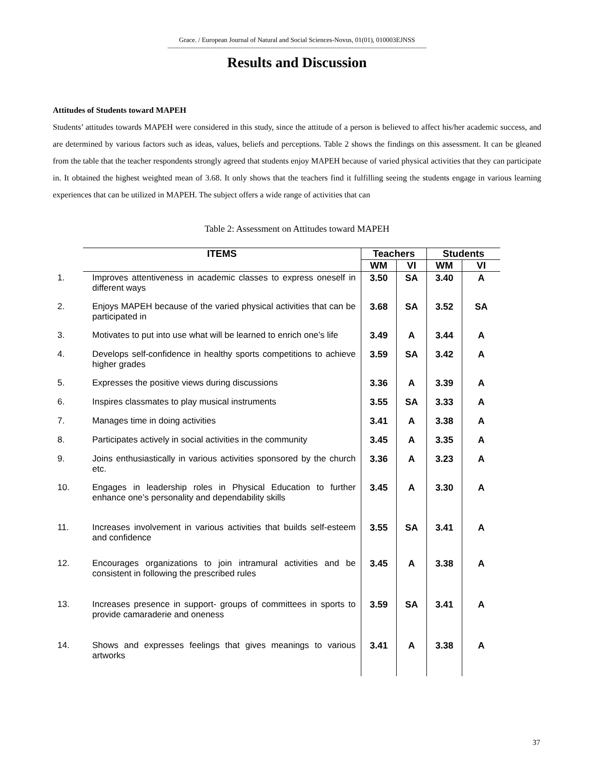Grace. / European Journal of Natural and Social Sciences-Novus, 01(01), 010003EJNSS
------------------------------------------------------------------------------------------------------------------------------------------
Results and Discussion
Attitudes of Students toward MAPEH
Students’ attitudes towards MAPEH were considered in this study, since the attitude of a person is believed to affect his/her academic success, and are determined by various factors such as ideas, values, beliefs and perceptions. Table 2 shows the findings on this assessment. It can be gleaned from the table that the teacher respondents strongly agreed that students enjoy MAPEH because of varied physical activities that they can participate in. It obtained the highest weighted mean of 3.68. It only shows that the teachers find it fulfilling seeing the students engage in various learning experiences that can be utilized in MAPEH. The subject offers a wide range of activities that can
Table 2: Assessment on Attitudes toward MAPEH
| ITEMS | Teachers | | Students | |
| --- | --- | --- | --- | --- |
| | WM | VI | WM | VI |
| 1. Improves attentiveness in academic classes to express oneself in different ways | 3.50 | SA | 3.40 | A |
| 2. Enjoys MAPEH because of the varied physical activities that can be participated in | 3.68 | SA | 3.52 | SA |
| 3. Motivates to put into use what will be learned to enrich one’s life | 3.49 | A | 3.44 | A |
| 4. Develops self-confidence in healthy sports competitions to achieve higher grades | 3.59 | SA | 3.42 | A |
| 5. Expresses the positive views during discussions | 3.36 | A | 3.39 | A |
| 6. Inspires classmates to play musical instruments | 3.55 | SA | 3.33 | A |
| 7. Manages time in doing activities | 3.41 | A | 3.38 | A |
| 8. Participates actively in social activities in the community | 3.45 | A | 3.35 | A |
| 9. Joins enthusiastically in various activities sponsored by the church etc. | 3.36 | A | 3.23 | A |
| 10. Engages in leadership roles in Physical Education to further enhance one’s personality and dependability skills | 3.45 | A | 3.30 | A |
| 11. Increases involvement in various activities that builds self-esteem and confidence | 3.55 | SA | 3.41 | A |
| 12. Encourages organizations to join intramural activities and be consistent in following the prescribed rules | 3.45 | A | 3.38 | A |
| 13. Increases presence in support- groups of committees in sports to provide camaraderie and oneness | 3.59 | SA | 3.41 | A |
| 14. Shows and expresses feelings that gives meanings to various artworks | 3.41 | A | 3.38 | A |
37